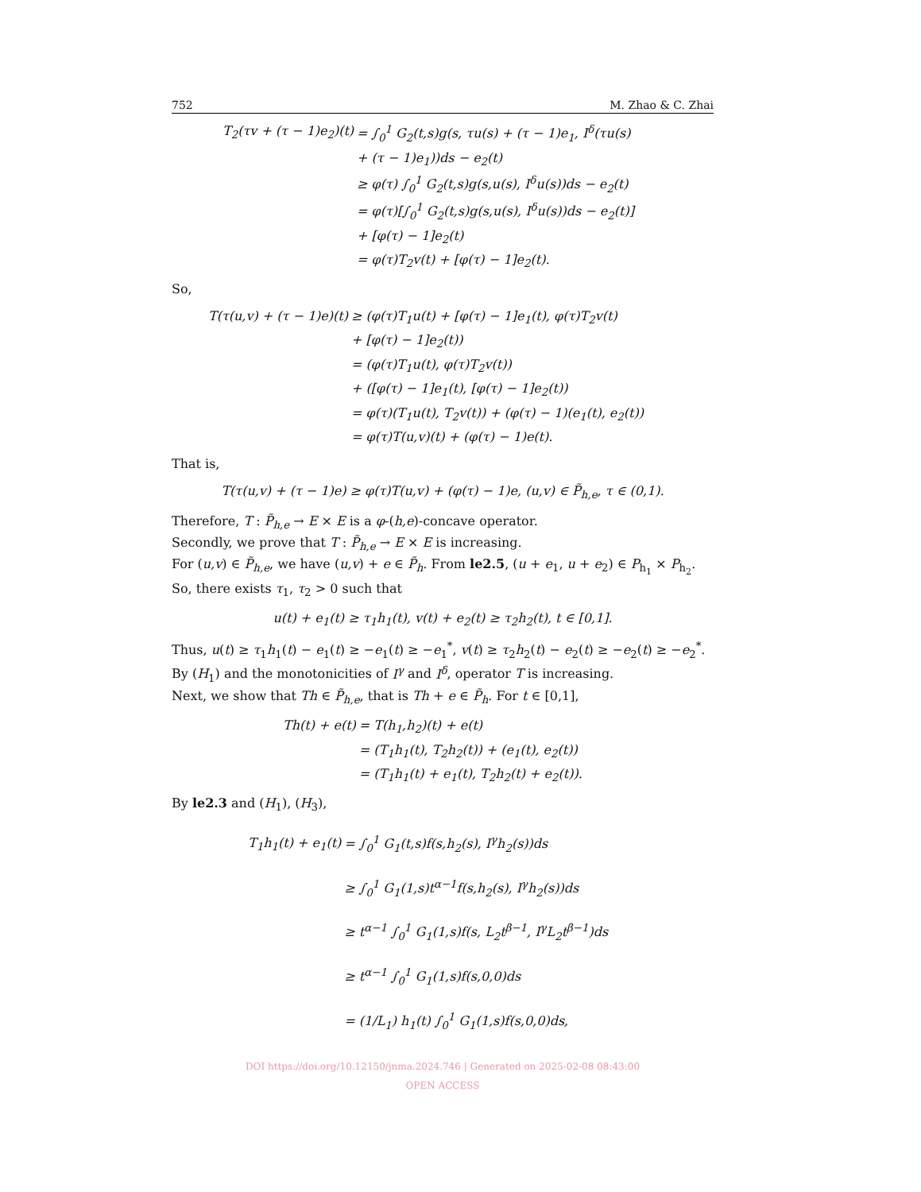752 M. Zhao & C. Zhai
T<sub>2</sub>(τv + (τ − 1)e<sub>2</sub>)(t) = ∫<sub>0</sub><sup>1</sup> G<sub>2</sub>(t,s)g(s, τu(s) + (τ − 1)e<sub>1</sub>, I<sup>δ</sup>(τu(s) + (τ − 1)e<sub>1</sub>))ds − e<sub>2</sub>(t) ≥ φ(τ) ∫<sub>0</sub><sup>1</sup> G<sub>2</sub>(t,s)g(s,u(s), I<sup>δ</sup>u(s))ds − e<sub>2</sub>(t) = φ(τ)[∫<sub>0</sub><sup>1</sup> G<sub>2</sub>(t,s)g(s,u(s), I<sup>δ</sup>u(s))ds − e<sub>2</sub>(t)] + [φ(τ) − 1]e<sub>2</sub>(t) = φ(τ)T<sub>2</sub>v(t) + [φ(τ) − 1]e<sub>2</sub>(t).
So,
T(τ(u,v) + (τ − 1)e)(t) ≥ (φ(τ)T<sub>1</sub>u(t) + [φ(τ) − 1]e<sub>1</sub>(t), φ(τ)T<sub>2</sub>v(t) + [φ(τ) − 1]e<sub>2</sub>(t)) = (φ(τ)T<sub>1</sub>u(t), φ(τ)T<sub>2</sub>v(t)) + ([φ(τ) − 1]e<sub>1</sub>(t), [φ(τ) − 1]e<sub>2</sub>(t)) = φ(τ)(T<sub>1</sub>u(t), T<sub>2</sub>v(t)) + (φ(τ) − 1)(e<sub>1</sub>(t), e<sub>2</sub>(t)) = φ(τ)T(u,v)(t) + (φ(τ) − 1)e(t).
That is,
T(τ(u,v) + (τ − 1)e) ≥ φ(τ)T(u,v) + (φ(τ) − 1)e, (u,v) ∈ P̃<sub>h,e</sub>, τ ∈ (0,1).
Therefore, T : P̃<sub>h,e</sub> → E × E is a φ-(h,e)-concave operator.
Secondly, we prove that T : P̃<sub>h,e</sub> → E × E is increasing.
For (u,v) ∈ P̃<sub>h,e</sub>, we have (u,v) + e ∈ P̃<sub>h</sub>. From le2.5, (u + e<sub>1</sub>, u + e<sub>2</sub>) ∈ P<sub>h<sub>1</sub></sub> × P<sub>h<sub>2</sub></sub>.
So, there exists τ<sub>1</sub>, τ<sub>2</sub> > 0 such that
u(t) + e<sub>1</sub>(t) ≥ τ<sub>1</sub>h<sub>1</sub>(t), v(t) + e<sub>2</sub>(t) ≥ τ<sub>2</sub>h<sub>2</sub>(t), t ∈ [0,1].
Thus, u(t) ≥ τ<sub>1</sub>h<sub>1</sub>(t) − e<sub>1</sub>(t) ≥ −e<sub>1</sub>(t) ≥ −e<sub>1</sub><sup>*</sup>, v(t) ≥ τ<sub>2</sub>h<sub>2</sub>(t) − e<sub>2</sub>(t) ≥ −e<sub>2</sub>(t) ≥ −e<sub>2</sub><sup>*</sup>.
By (H<sub>1</sub>) and the monotonicities of I<sup>γ</sup> and I<sup>δ</sup>, operator T is increasing.
Next, we show that Th ∈ P̃<sub>h,e</sub>, that is Th + e ∈ P̃<sub>h</sub>. For t ∈ [0,1],
Th(t) + e(t) = T(h<sub>1</sub>,h<sub>2</sub>)(t) + e(t) = (T<sub>1</sub>h<sub>1</sub>(t), T<sub>2</sub>h<sub>2</sub>(t)) + (e<sub>1</sub>(t), e<sub>2</sub>(t)) = (T<sub>1</sub>h<sub>1</sub>(t) + e<sub>1</sub>(t), T<sub>2</sub>h<sub>2</sub>(t) + e<sub>2</sub>(t)).
By le2.3 and (H<sub>1</sub>), (H<sub>3</sub>),
T<sub>1</sub>h<sub>1</sub>(t) + e<sub>1</sub>(t) = ∫<sub>0</sub><sup>1</sup> G<sub>1</sub>(t,s)f(s,h<sub>2</sub>(s), I<sup>γ</sup>h<sub>2</sub>(s))ds ≥ ∫<sub>0</sub><sup>1</sup> G<sub>1</sub>(1,s)t<sup>α−1</sup>f(s,h<sub>2</sub>(s), I<sup>γ</sup>h<sub>2</sub>(s))ds ≥ t<sup>α−1</sup> ∫<sub>0</sub><sup>1</sup> G<sub>1</sub>(1,s)f(s, L<sub>2</sub>t<sup>β−1</sup>, I<sup>γ</sup>L<sub>2</sub>t<sup>β−1</sup>)ds ≥ t<sup>α−1</sup> ∫<sub>0</sub><sup>1</sup> G<sub>1</sub>(1,s)f(s,0,0)ds = (1/L<sub>1</sub>) h<sub>1</sub>(t) ∫<sub>0</sub><sup>1</sup> G<sub>1</sub>(1,s)f(s,0,0)ds,
DOI https://doi.org/10.12150/jnma.2024.746 | Generated on 2025-02-08 08:43:00
OPEN ACCESS